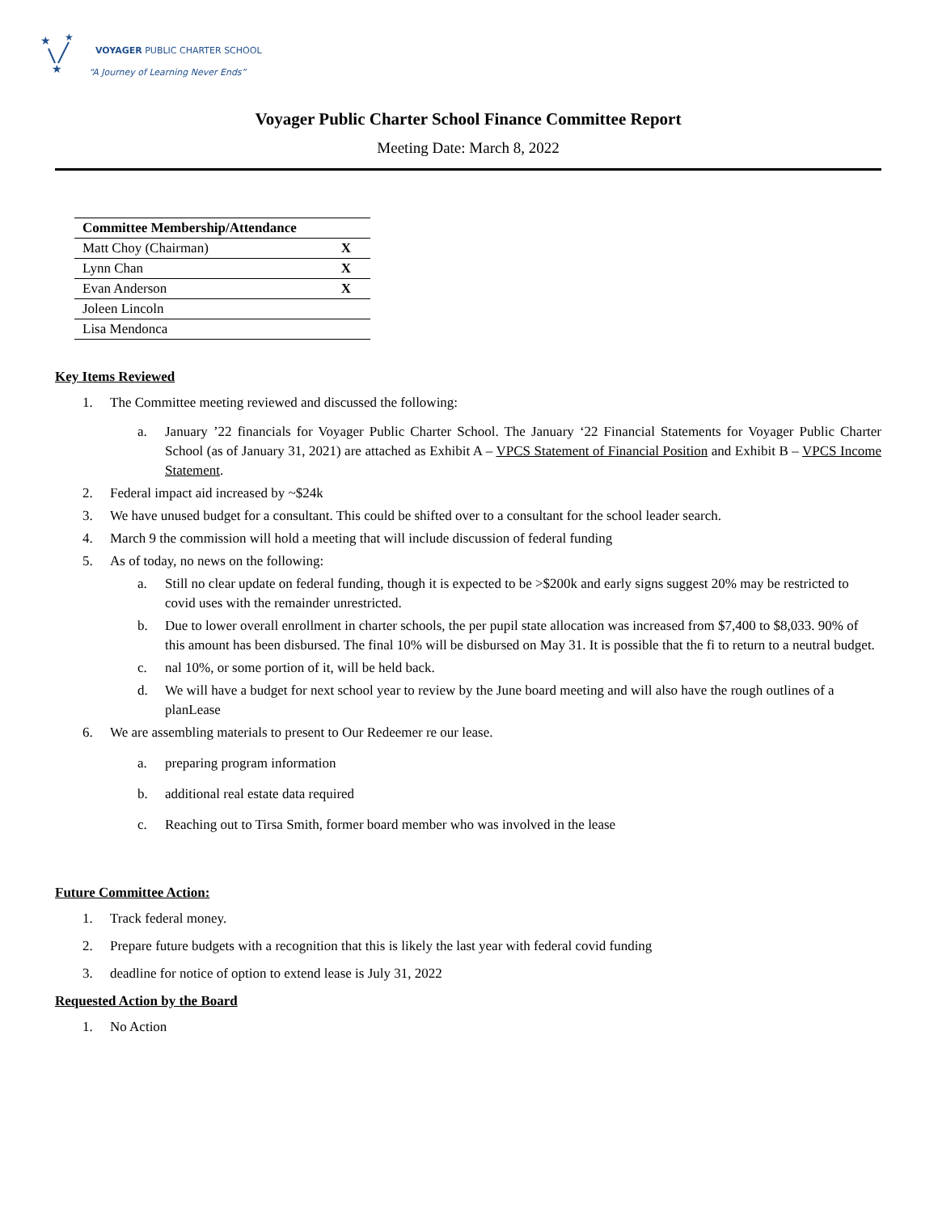★
★
★
VOYAGER PUBLIC CHARTER SCHOOL
“A Journey of Learning Never Ends”
Voyager Public Charter School Finance Committee Report
Meeting Date: March 8, 2022
| Committee Membership/Attendance | |
| --- | --- |
| Matt Choy (Chairman) | X |
| Lynn Chan | X |
| Evan Anderson | X |
| Joleen Lincoln | |
| Lisa Mendonca | |
Key Items Reviewed
1. The Committee meeting reviewed and discussed the following:
a. January ’22 financials for Voyager Public Charter School. The January ‘22 Financial Statements for Voyager Public Charter School (as of January 31, 2021) are attached as Exhibit A – VPCS Statement of Financial Position and Exhibit B – VPCS Income Statement.
2. Federal impact aid increased by ~$24k
3. We have unused budget for a consultant. This could be shifted over to a consultant for the school leader search.
4. March 9 the commission will hold a meeting that will include discussion of federal funding
5. As of today, no news on the following:
a. Still no clear update on federal funding, though it is expected to be >$200k and early signs suggest 20% may be restricted to covid uses with the remainder unrestricted.
b. Due to lower overall enrollment in charter schools, the per pupil state allocation was increased from $7,400 to $8,033. 90% of this amount has been disbursed. The final 10% will be disbursed on May 31. It is possible that the fi to return to a neutral budget.
c. nal 10%, or some portion of it, will be held back.
d. We will have a budget for next school year to review by the June board meeting and will also have the rough outlines of a planLease
6. We are assembling materials to present to Our Redeemer re our lease.
a. preparing program information
b. additional real estate data required
c. Reaching out to Tirsa Smith, former board member who was involved in the lease
Future Committee Action:
1. Track federal money.
2. Prepare future budgets with a recognition that this is likely the last year with federal covid funding
3. deadline for notice of option to extend lease is July 31, 2022
Requested Action by the Board
1. No Action